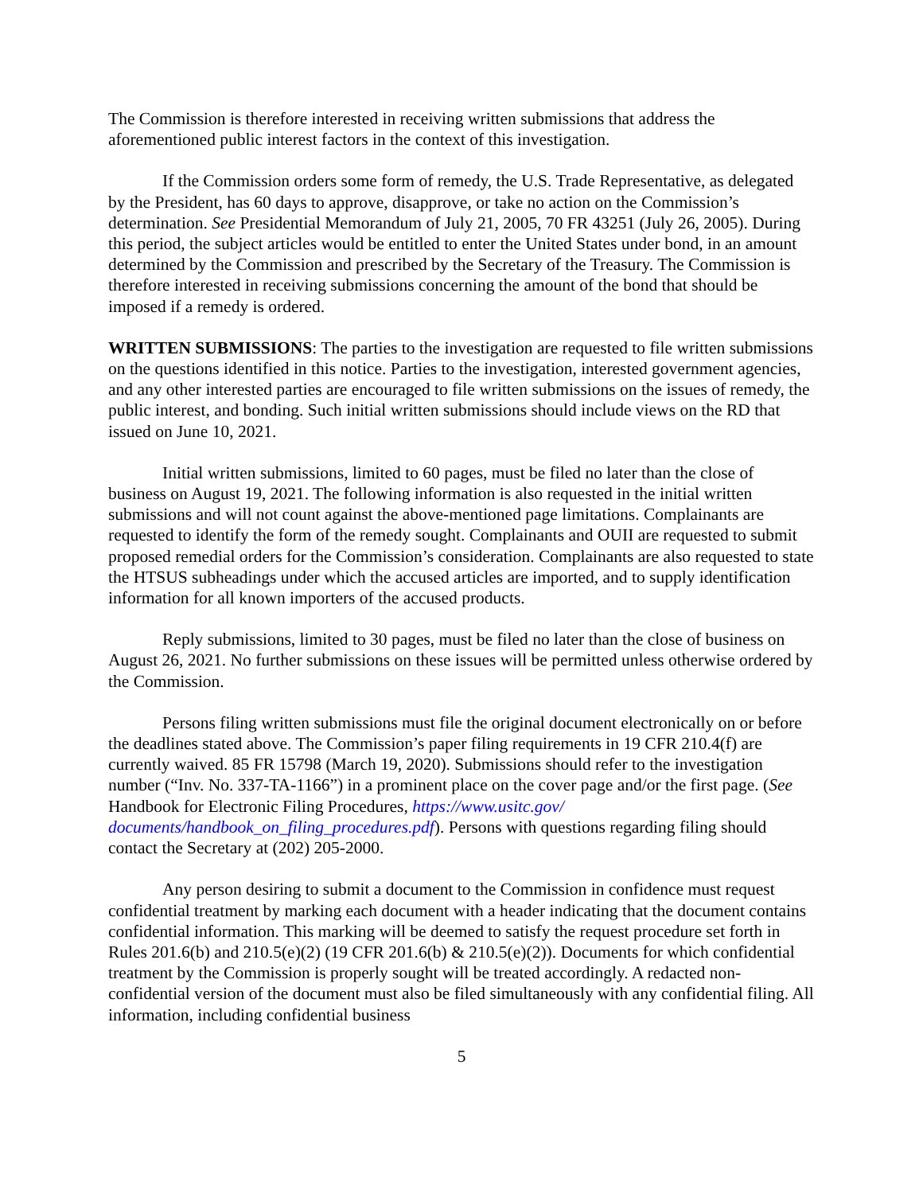The Commission is therefore interested in receiving written submissions that address the aforementioned public interest factors in the context of this investigation.
If the Commission orders some form of remedy, the U.S. Trade Representative, as delegated by the President, has 60 days to approve, disapprove, or take no action on the Commission’s determination. See Presidential Memorandum of July 21, 2005, 70 FR 43251 (July 26, 2005). During this period, the subject articles would be entitled to enter the United States under bond, in an amount determined by the Commission and prescribed by the Secretary of the Treasury. The Commission is therefore interested in receiving submissions concerning the amount of the bond that should be imposed if a remedy is ordered.
WRITTEN SUBMISSIONS: The parties to the investigation are requested to file written submissions on the questions identified in this notice. Parties to the investigation, interested government agencies, and any other interested parties are encouraged to file written submissions on the issues of remedy, the public interest, and bonding. Such initial written submissions should include views on the RD that issued on June 10, 2021.
Initial written submissions, limited to 60 pages, must be filed no later than the close of business on August 19, 2021. The following information is also requested in the initial written submissions and will not count against the above-mentioned page limitations. Complainants are requested to identify the form of the remedy sought. Complainants and OUII are requested to submit proposed remedial orders for the Commission’s consideration. Complainants are also requested to state the HTSUS subheadings under which the accused articles are imported, and to supply identification information for all known importers of the accused products.
Reply submissions, limited to 30 pages, must be filed no later than the close of business on August 26, 2021. No further submissions on these issues will be permitted unless otherwise ordered by the Commission.
Persons filing written submissions must file the original document electronically on or before the deadlines stated above. The Commission’s paper filing requirements in 19 CFR 210.4(f) are currently waived. 85 FR 15798 (March 19, 2020). Submissions should refer to the investigation number (“Inv. No. 337-TA-1166”) in a prominent place on the cover page and/or the first page. (See Handbook for Electronic Filing Procedures, https://www.usitc.gov/ documents/handbook_on_filing_procedures.pdf). Persons with questions regarding filing should contact the Secretary at (202) 205-2000.
Any person desiring to submit a document to the Commission in confidence must request confidential treatment by marking each document with a header indicating that the document contains confidential information. This marking will be deemed to satisfy the request procedure set forth in Rules 201.6(b) and 210.5(e)(2) (19 CFR 201.6(b) & 210.5(e)(2)). Documents for which confidential treatment by the Commission is properly sought will be treated accordingly. A redacted non-confidential version of the document must also be filed simultaneously with any confidential filing. All information, including confidential business
5